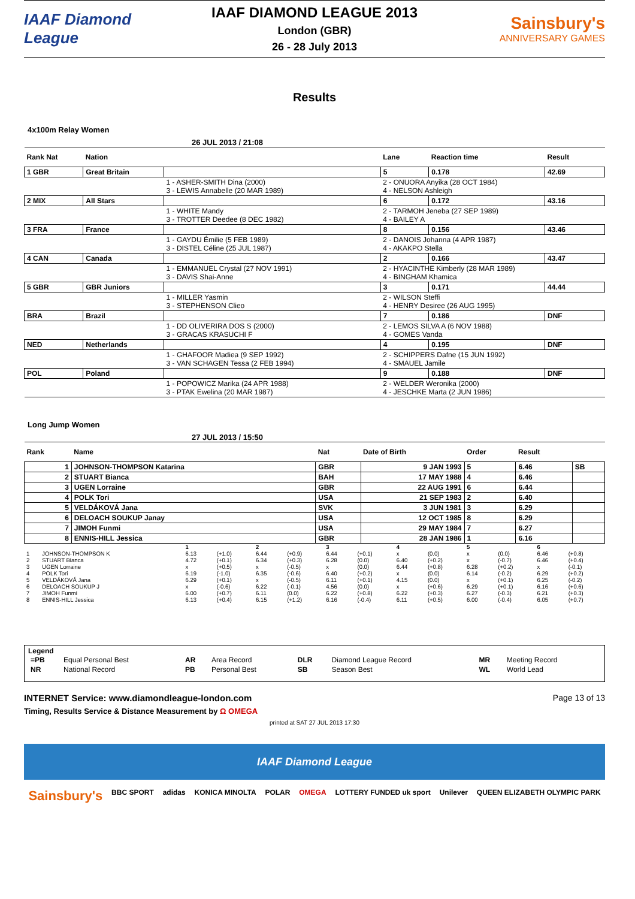IAAF Diamond League
IAAF DIAMOND LEAGUE 2013
London (GBR)
26 - 28 July 2013
Sainsbury's
ANNIVERSARY GAMES
Results
4x100m Relay Women
26 JUL 2013 / 21:08
| Rank Nat | Nation | | Lane | Reaction time | Result |
| --- | --- | --- | --- | --- | --- |
| 1 GBR | Great Britain | | 5 | 0.178 | 42.69 |
| | | 1 - ASHER-SMITH Dina (2000) 3 - LEWIS Annabelle (20 MAR 1989) | 2 - ONUORA Anyika (28 OCT 1984) 4 - NELSON Ashleigh | | |
| 2 MIX | All Stars | | 6 | 0.172 | 43.16 |
| | | 1 - WHITE Mandy 3 - TROTTER Deedee (8 DEC 1982) | 2 - TARMOH Jeneba (27 SEP 1989) 4 - BAILEY A | | |
| 3 FRA | France | | 8 | 0.156 | 43.46 |
| | | 1 - GAYDU Émilie (5 FEB 1989) 3 - DISTEL Céline (25 JUL 1987) | 2 - DANOIS Johanna (4 APR 1987) 4 - AKAKPO Stella | | |
| 4 CAN | Canada | | 2 | 0.166 | 43.47 |
| | | 1 - EMMANUEL Crystal (27 NOV 1991) 3 - DAVIS Shai-Anne | 2 - HYACINTHE Kimberly (28 MAR 1989) 4 - BINGHAM Khamica | | |
| 5 GBR | GBR Juniors | | 3 | 0.171 | 44.44 |
| | | 1 - MILLER Yasmin 3 - STEPHENSON Clieo | 2 - WILSON Steffi 4 - HENRY Desiree (26 AUG 1995) | | |
| BRA | Brazil | | 7 | 0.186 | DNF |
| | | 1 - DD OLIVERIRA DOS S (2000) 3 - GRACAS KRASUCHI F | 2 - LEMOS SILVA A (6 NOV 1988) 4 - GOMES Vanda | | |
| NED | Netherlands | | 4 | 0.195 | DNF |
| | | 1 - GHAFOOR Madiea (9 SEP 1992) 3 - VAN SCHAGEN Tessa (2 FEB 1994) | 2 - SCHIPPERS Dafne (15 JUN 1992) 4 - SMAUEL Jamile | | |
| POL | Poland | | 9 | 0.188 | DNF |
| | | 1 - POPOWICZ Marika (24 APR 1988) 3 - PTAK Ewelina (20 MAR 1987) | 2 - WELDER Weronika (2000) 4 - JESCHKE Marta (2 JUN 1986) | | |
Long Jump Women
27 JUL 2013 / 15:50
| Rank | Name | Nat | Date of Birth | Order | Result | |
| --- | --- | --- | --- | --- | --- | --- |
| 1 | JOHNSON-THOMPSON Katarina | GBR | 9 JAN 1993 | 5 | 6.46 | SB |
| 2 | STUART Bianca | BAH | 17 MAY 1988 | 4 | 6.46 | |
| 3 | UGEN Lorraine | GBR | 22 AUG 1991 | 6 | 6.44 | |
| 4 | POLK Tori | USA | 21 SEP 1983 | 2 | 6.40 | |
| 5 | VELDÁKOVÁ Jana | SVK | 3 JUN 1981 | 3 | 6.29 | |
| 6 | DELOACH SOUKUP Janay | USA | 12 OCT 1985 | 8 | 6.29 | |
| 7 | JIMOH Funmi | USA | 29 MAY 1984 | 7 | 6.27 | |
| 8 | ENNIS-HILL Jessica | GBR | 28 JAN 1986 | 1 | 6.16 | |
| | | 1 | | 2 | | 3 | | 4 | | 5 | | 6 | |
| 1 | JOHNSON-THOMPSON K | 6.13 | (+1.0) | 6.44 | (+0.9) | 6.44 | (+0.1) | x | (0.0) | x | (0.0) | 6.46 | (+0.8) |
| 2 | STUART Bianca | 4.72 | (+0.1) | 6.34 | (+0.3) | 6.28 | (0.0) | 6.40 | (+0.2) | x | (-0.7) | 6.46 | (+0.4) |
| 3 | UGEN Lorraine | x | (+0.5) | x | (-0.5) | x | (0.0) | 6.44 | (+0.8) | 6.28 | (+0.2) | x | (-0.1) |
| 4 | POLK Tori | 6.19 | (-1.0) | 6.35 | (-0.6) | 6.40 | (+0.2) | x | (0.0) | 6.14 | (-0.2) | 6.29 | (+0.2) |
| 5 | VELDÁKOVÁ Jana | 6.29 | (+0.1) | x | (-0.5) | 6.11 | (+0.1) | 4.15 | (0.0) | x | (+0.1) | 6.25 | (-0.2) |
| 6 | DELOACH SOUKUP J | x | (-0.6) | 6.22 | (-0.1) | 4.56 | (0.0) | x | (+0.6) | 6.29 | (+0.1) | 6.16 | (+0.6) |
| 7 | JIMOH Funmi | 6.00 | (+0.7) | 6.11 | (0.0) | 6.22 | (+0.8) | 6.22 | (+0.3) | 6.27 | (-0.3) | 6.21 | (+0.3) |
| 8 | ENNIS-HILL Jessica | 6.13 | (+0.4) | 6.15 | (+1.2) | 6.16 | (-0.4) | 6.11 | (+0.5) | 6.00 | (-0.4) | 6.05 | (+0.7) |
Legend
| =PB | Equal Personal Best | AR | Area Record | DLR | Diamond League Record | MR | Meeting Record |
| NR | National Record | PB | Personal Best | SB | Season Best | WL | World Lead |
INTERNET Service: www.diamondleague-london.com Page 13 of 13
Timing, Results Service & Distance Measurement by Ω OMEGA
printed at SAT 27 JUL 2013 17:30
IAAF Diamond League
Sainsbury's BBC SPORT adidas KONICA MINOLTA POLAR OMEGA LOTTERY FUNDED uk sport Unilever QUEEN ELIZABETH OLYMPIC PARK